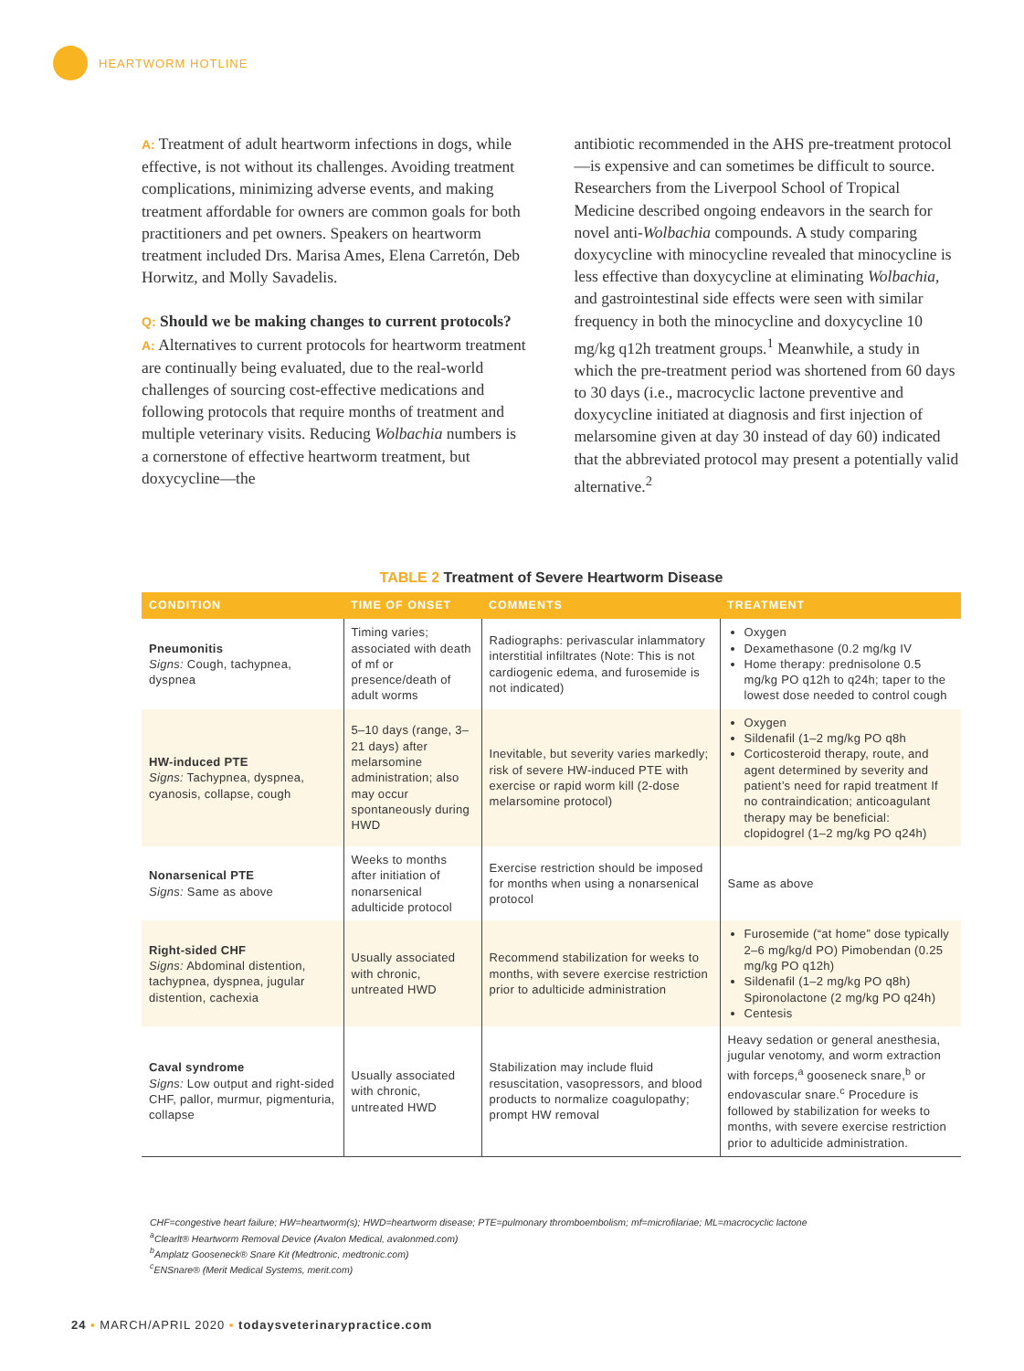HEARTWORM HOTLINE
A: Treatment of adult heartworm infections in dogs, while effective, is not without its challenges. Avoiding treatment complications, minimizing adverse events, and making treatment affordable for owners are common goals for both practitioners and pet owners. Speakers on heartworm treatment included Drs. Marisa Ames, Elena Carretón, Deb Horwitz, and Molly Savadelis.
Q: Should we be making changes to current protocols?
A: Alternatives to current protocols for heartworm treatment are continually being evaluated, due to the real-world challenges of sourcing cost-effective medications and following protocols that require months of treatment and multiple veterinary visits. Reducing Wolbachia numbers is a cornerstone of effective heartworm treatment, but doxycycline—the
antibiotic recommended in the AHS pre-treatment protocol—is expensive and can sometimes be difficult to source. Researchers from the Liverpool School of Tropical Medicine described ongoing endeavors in the search for novel anti-Wolbachia compounds. A study comparing doxycycline with minocycline revealed that minocycline is less effective than doxycycline at eliminating Wolbachia, and gastrointestinal side effects were seen with similar frequency in both the minocycline and doxycycline 10 mg/kg q12h treatment groups.<sup>1</sup> Meanwhile, a study in which the pre-treatment period was shortened from 60 days to 30 days (i.e., macrocyclic lactone preventive and doxycycline initiated at diagnosis and first injection of melarsomine given at day 30 instead of day 60) indicated that the abbreviated protocol may present a potentially valid alternative.<sup>2</sup>
TABLE 2 Treatment of Severe Heartworm Disease
| CONDITION | TIME OF ONSET | COMMENTS | TREATMENT |
| --- | --- | --- | --- |
| Pneumonitis Signs: Cough, tachypnea, dyspnea | Timing varies; associated with death of mf or presence/death of adult worms | Radiographs: perivascular inlammatory interstitial infiltrates (Note: This is not cardiogenic edema, and furosemide is not indicated) | Oxygen Dexamethasone (0.2 mg/kg IV Home therapy: prednisolone 0.5 mg/kg PO q12h to q24h; taper to the lowest dose needed to control cough |
| HW-induced PTE Signs: Tachypnea, dyspnea, cyanosis, collapse, cough | 5–10 days (range, 3–21 days) after melarsomine administration; also may occur spontaneously during HWD | Inevitable, but severity varies markedly; risk of severe HW-induced PTE with exercise or rapid worm kill (2-dose melarsomine protocol) | Oxygen Sildenafil (1–2 mg/kg PO q8h Corticosteroid therapy, route, and agent determined by severity and patient’s need for rapid treatment If no contraindication; anticoagulant therapy may be beneficial: clopidogrel (1–2 mg/kg PO q24h) |
| Nonarsenical PTE Signs: Same as above | Weeks to months after initiation of nonarsenical adulticide protocol | Exercise restriction should be imposed for months when using a nonarsenical protocol | Same as above |
| Right-sided CHF Signs: Abdominal distention, tachypnea, dyspnea, jugular distention, cachexia | Usually associated with chronic, untreated HWD | Recommend stabilization for weeks to months, with severe exercise restriction prior to adulticide administration | Furosemide (“at home” dose typically 2–6 mg/kg/d PO) Pimobendan (0.25 mg/kg PO q12h) Sildenafil (1–2 mg/kg PO q8h) Spironolactone (2 mg/kg PO q24h) Centesis |
| Caval syndrome Signs: Low output and right-sided CHF, pallor, murmur, pigmenturia, collapse | Usually associated with chronic, untreated HWD | Stabilization may include fluid resuscitation, vasopressors, and blood products to normalize coagulopathy; prompt HW removal | Heavy sedation or general anesthesia, jugular venotomy, and worm extraction with forceps,<sup>a</sup> gooseneck snare,<sup>b</sup> or endovascular snare.<sup>c</sup> Procedure is followed by stabilization for weeks to months, with severe exercise restriction prior to adulticide administration. |
CHF=congestive heart failure; HW=heartworm(s); HWD=heartworm disease; PTE=pulmonary thromboembolism; mf=microfilariae; ML=macrocyclic lactone
<sup>a</sup> Clearlt® Heartworm Removal Device (Avalon Medical, avalonmed.com)
<sup>b</sup> Amplatz Gooseneck® Snare Kit (Medtronic, medtronic.com)
<sup>c</sup> ENSnare® (Merit Medical Systems, merit.com)
24 ▪ MARCH/APRIL 2020 ▪ todaysveterinarypractice.com